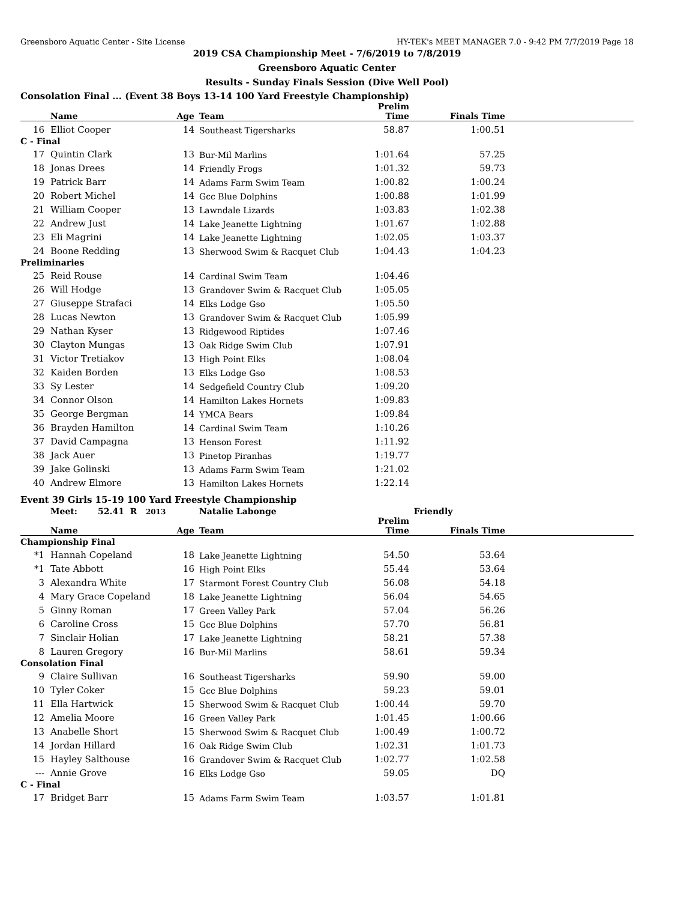Greensboro Aquatic Center - Site License HY-TEK's MEET MANAGER 7.0 - 9:42 PM 7/7/2019 Page 18
2019 CSA Championship Meet - 7/6/2019 to 7/8/2019
Greensboro Aquatic Center
Results - Sunday Finals Session (Dive Well Pool)
Consolation Final ... (Event 38 Boys 13-14 100 Yard Freestyle Championship)
| | Name | Age | Team | Prelim Time | Finals Time | |
| --- | --- | --- | --- | --- | --- | --- |
| 16 | Elliot Cooper | 14 | Southeast Tigersharks | 58.87 | 1:00.51 | |
| C - Final | | | | | | |
| 17 | Quintin Clark | 13 | Bur-Mil Marlins | 1:01.64 | 57.25 | |
| 18 | Jonas Drees | 14 | Friendly Frogs | 1:01.32 | 59.73 | |
| 19 | Patrick Barr | 14 | Adams Farm Swim Team | 1:00.82 | 1:00.24 | |
| 20 | Robert Michel | 14 | Gcc Blue Dolphins | 1:00.88 | 1:01.99 | |
| 21 | William Cooper | 13 | Lawndale Lizards | 1:03.83 | 1:02.38 | |
| 22 | Andrew Just | 14 | Lake Jeanette Lightning | 1:01.67 | 1:02.88 | |
| 23 | Eli Magrini | 14 | Lake Jeanette Lightning | 1:02.05 | 1:03.37 | |
| 24 | Boone Redding | 13 | Sherwood Swim & Racquet Club | 1:04.43 | 1:04.23 | |
| Preliminaries | | | | | | |
| 25 | Reid Rouse | 14 | Cardinal Swim Team | 1:04.46 | | |
| 26 | Will Hodge | 13 | Grandover Swim & Racquet Club | 1:05.05 | | |
| 27 | Giuseppe Strafaci | 14 | Elks Lodge Gso | 1:05.50 | | |
| 28 | Lucas Newton | 13 | Grandover Swim & Racquet Club | 1:05.99 | | |
| 29 | Nathan Kyser | 13 | Ridgewood Riptides | 1:07.46 | | |
| 30 | Clayton Mungas | 13 | Oak Ridge Swim Club | 1:07.91 | | |
| 31 | Victor Tretiakov | 13 | High Point Elks | 1:08.04 | | |
| 32 | Kaiden Borden | 13 | Elks Lodge Gso | 1:08.53 | | |
| 33 | Sy Lester | 14 | Sedgefield Country Club | 1:09.20 | | |
| 34 | Connor Olson | 14 | Hamilton Lakes Hornets | 1:09.83 | | |
| 35 | George Bergman | 14 | YMCA Bears | 1:09.84 | | |
| 36 | Brayden Hamilton | 14 | Cardinal Swim Team | 1:10.26 | | |
| 37 | David Campagna | 13 | Henson Forest | 1:11.92 | | |
| 38 | Jack Auer | 13 | Pinetop Piranhas | 1:19.77 | | |
| 39 | Jake Golinski | 13 | Adams Farm Swim Team | 1:21.02 | | |
| 40 | Andrew Elmore | 13 | Hamilton Lakes Hornets | 1:22.14 | | |
Event 39 Girls 15-19 100 Yard Freestyle Championship
| | Meet: 52.41 R 2013 | | Natalie Labonge | Friendly | | |
| --- | --- | --- | --- | --- | --- | --- |
| | Name | Age | Team | Prelim Time | Finals Time | |
| Championship Final | | | | | | |
| *1 | Hannah Copeland | 18 | Lake Jeanette Lightning | 54.50 | 53.64 | |
| *1 | Tate Abbott | 16 | High Point Elks | 55.44 | 53.64 | |
| 3 | Alexandra White | 17 | Starmont Forest Country Club | 56.08 | 54.18 | |
| 4 | Mary Grace Copeland | 18 | Lake Jeanette Lightning | 56.04 | 54.65 | |
| 5 | Ginny Roman | 17 | Green Valley Park | 57.04 | 56.26 | |
| 6 | Caroline Cross | 15 | Gcc Blue Dolphins | 57.70 | 56.81 | |
| 7 | Sinclair Holian | 17 | Lake Jeanette Lightning | 58.21 | 57.38 | |
| 8 | Lauren Gregory | 16 | Bur-Mil Marlins | 58.61 | 59.34 | |
| Consolation Final | | | | | | |
| 9 | Claire Sullivan | 16 | Southeast Tigersharks | 59.90 | 59.00 | |
| 10 | Tyler Coker | 15 | Gcc Blue Dolphins | 59.23 | 59.01 | |
| 11 | Ella Hartwick | 15 | Sherwood Swim & Racquet Club | 1:00.44 | 59.70 | |
| 12 | Amelia Moore | 16 | Green Valley Park | 1:01.45 | 1:00.66 | |
| 13 | Anabelle Short | 15 | Sherwood Swim & Racquet Club | 1:00.49 | 1:00.72 | |
| 14 | Jordan Hillard | 16 | Oak Ridge Swim Club | 1:02.31 | 1:01.73 | |
| 15 | Hayley Salthouse | 16 | Grandover Swim & Racquet Club | 1:02.77 | 1:02.58 | |
| --- | Annie Grove | 16 | Elks Lodge Gso | 59.05 | DQ | |
| C - Final | | | | | | |
| 17 | Bridget Barr | 15 | Adams Farm Swim Team | 1:03.57 | 1:01.81 | |